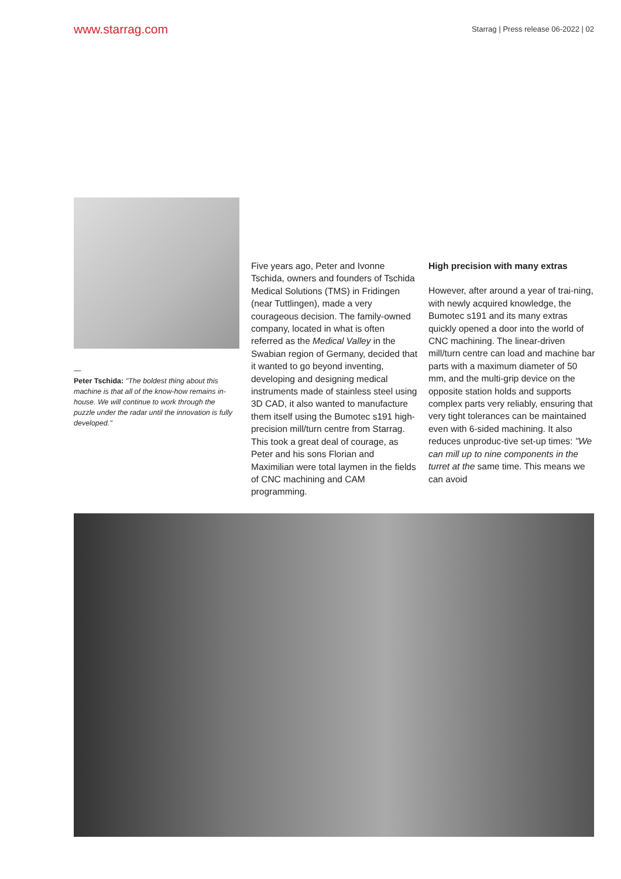www.starrag.com Starrag | Press release 06-2022 | 02
—
Peter Tschida: "The boldest thing about this machine is that all of the know-how remains in-house. We will continue to work through the puzzle under the radar until the innovation is fully developed."
Five years ago, Peter and Ivonne Tschida, owners and founders of Tschida Medical Solutions (TMS) in Fridingen (near Tuttlingen), made a very courageous decision. The family-owned company, located in what is often referred as the Medical Valley in the Swabian region of Germany, decided that it wanted to go beyond inventing, developing and designing medical instruments made of stainless steel using 3D CAD, it also wanted to manufacture them itself using the Bumotec s191 high-precision mill/turn centre from Starrag. This took a great deal of courage, as Peter and his sons Florian and Maximilian were total laymen in the fields of CNC machining and CAM programming.
High precision with many extras
However, after around a year of trai-ning, with newly acquired knowledge, the Bumotec s191 and its many extras quickly opened a door into the world of CNC machining. The linear-driven mill/turn centre can load and machine bar parts with a maximum diameter of 50 mm, and the multi-grip device on the opposite station holds and supports complex parts very reliably, ensuring that very tight tolerances can be maintained even with 6-sided machining. It also reduces unproduc-tive set-up times: "We can mill up to nine components in the turret at the same time. This means we can avoid